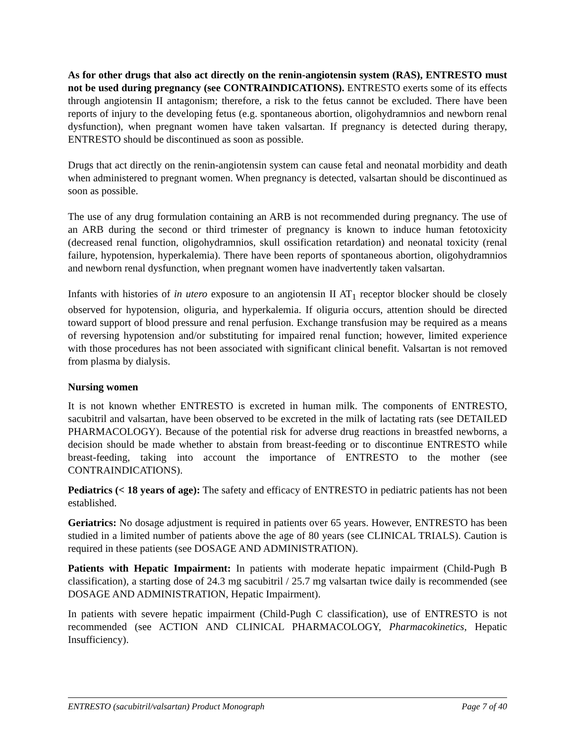As for other drugs that also act directly on the renin-angiotensin system (RAS), ENTRESTO must not be used during pregnancy (see CONTRAINDICATIONS). ENTRESTO exerts some of its effects through angiotensin II antagonism; therefore, a risk to the fetus cannot be excluded. There have been reports of injury to the developing fetus (e.g. spontaneous abortion, oligohydramnios and newborn renal dysfunction), when pregnant women have taken valsartan. If pregnancy is detected during therapy, ENTRESTO should be discontinued as soon as possible.
Drugs that act directly on the renin-angiotensin system can cause fetal and neonatal morbidity and death when administered to pregnant women. When pregnancy is detected, valsartan should be discontinued as soon as possible.
The use of any drug formulation containing an ARB is not recommended during pregnancy. The use of an ARB during the second or third trimester of pregnancy is known to induce human fetotoxicity (decreased renal function, oligohydramnios, skull ossification retardation) and neonatal toxicity (renal failure, hypotension, hyperkalemia). There have been reports of spontaneous abortion, oligohydramnios and newborn renal dysfunction, when pregnant women have inadvertently taken valsartan.
Infants with histories of in utero exposure to an angiotensin II AT<sub>1</sub> receptor blocker should be closely observed for hypotension, oliguria, and hyperkalemia. If oliguria occurs, attention should be directed toward support of blood pressure and renal perfusion. Exchange transfusion may be required as a means of reversing hypotension and/or substituting for impaired renal function; however, limited experience with those procedures has not been associated with significant clinical benefit. Valsartan is not removed from plasma by dialysis.
Nursing women
It is not known whether ENTRESTO is excreted in human milk. The components of ENTRESTO, sacubitril and valsartan, have been observed to be excreted in the milk of lactating rats (see DETAILED PHARMACOLOGY). Because of the potential risk for adverse drug reactions in breastfed newborns, a decision should be made whether to abstain from breast-feeding or to discontinue ENTRESTO while breast-feeding, taking into account the importance of ENTRESTO to the mother (see CONTRAINDICATIONS).
Pediatrics (< 18 years of age): The safety and efficacy of ENTRESTO in pediatric patients has not been established.
Geriatrics: No dosage adjustment is required in patients over 65 years. However, ENTRESTO has been studied in a limited number of patients above the age of 80 years (see CLINICAL TRIALS). Caution is required in these patients (see DOSAGE AND ADMINISTRATION).
Patients with Hepatic Impairment: In patients with moderate hepatic impairment (Child-Pugh B classification), a starting dose of 24.3 mg sacubitril / 25.7 mg valsartan twice daily is recommended (see DOSAGE AND ADMINISTRATION, Hepatic Impairment).
In patients with severe hepatic impairment (Child-Pugh C classification), use of ENTRESTO is not recommended (see ACTION AND CLINICAL PHARMACOLOGY, Pharmacokinetics, Hepatic Insufficiency).
ENTRESTO (sacubitril/valsartan) Product Monograph Page 7 of 40